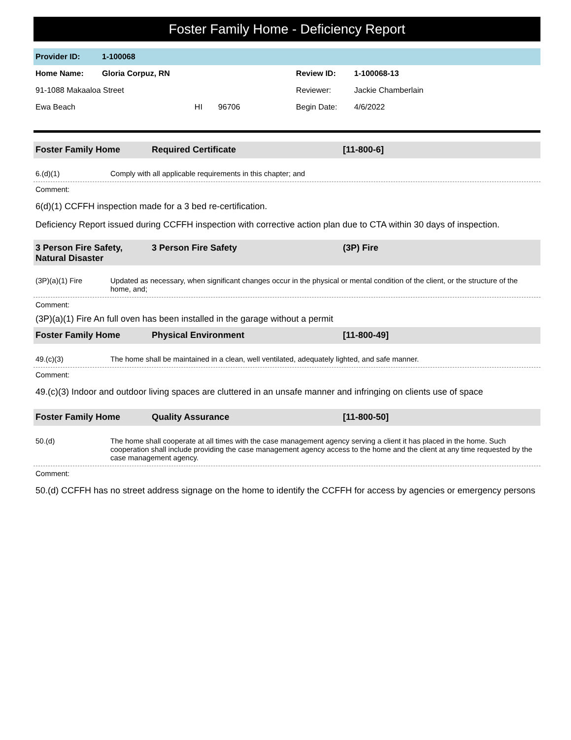Foster Family Home - Deficiency Report
| Provider ID: | 1-100068 | | | | |
| Home Name: | Gloria Corpuz, RN | | | Review ID: | 1-100068-13 |
| 91-1088 Makaaloa Street | | | | Reviewer: | Jackie Chamberlain |
| Ewa Beach | | HI | 96706 | Begin Date: | 4/6/2022 |
Foster Family Home Required Certificate [11-800-6]
6.(d)(1) Comply with all applicable requirements in this chapter; and
Comment:
6(d)(1) CCFFH inspection made for a 3 bed re-certification.
Deficiency Report issued during CCFFH inspection with corrective action plan due to CTA within 30 days of inspection.
3 Person Fire Safety, Natural Disaster
3 Person Fire Safety (3P) Fire
(3P)(a)(1) Fire Updated as necessary, when significant changes occur in the physical or mental condition of the client, or the structure of the home, and;
Comment:
(3P)(a)(1) Fire An full oven has been installed in the garage without a permit
Foster Family Home Physical Environment [11-800-49]
49.(c)(3) The home shall be maintained in a clean, well ventilated, adequately lighted, and safe manner.
Comment:
49.(c)(3) Indoor and outdoor living spaces are cluttered in an unsafe manner and infringing on clients use of space
Foster Family Home Quality Assurance [11-800-50]
50.(d) The home shall cooperate at all times with the case management agency serving a client it has placed in the home. Such cooperation shall include providing the case management agency access to the home and the client at any time requested by the case management agency.
Comment:
50.(d) CCFFH has no street address signage on the home to identify the CCFFH for access by agencies or emergency persons